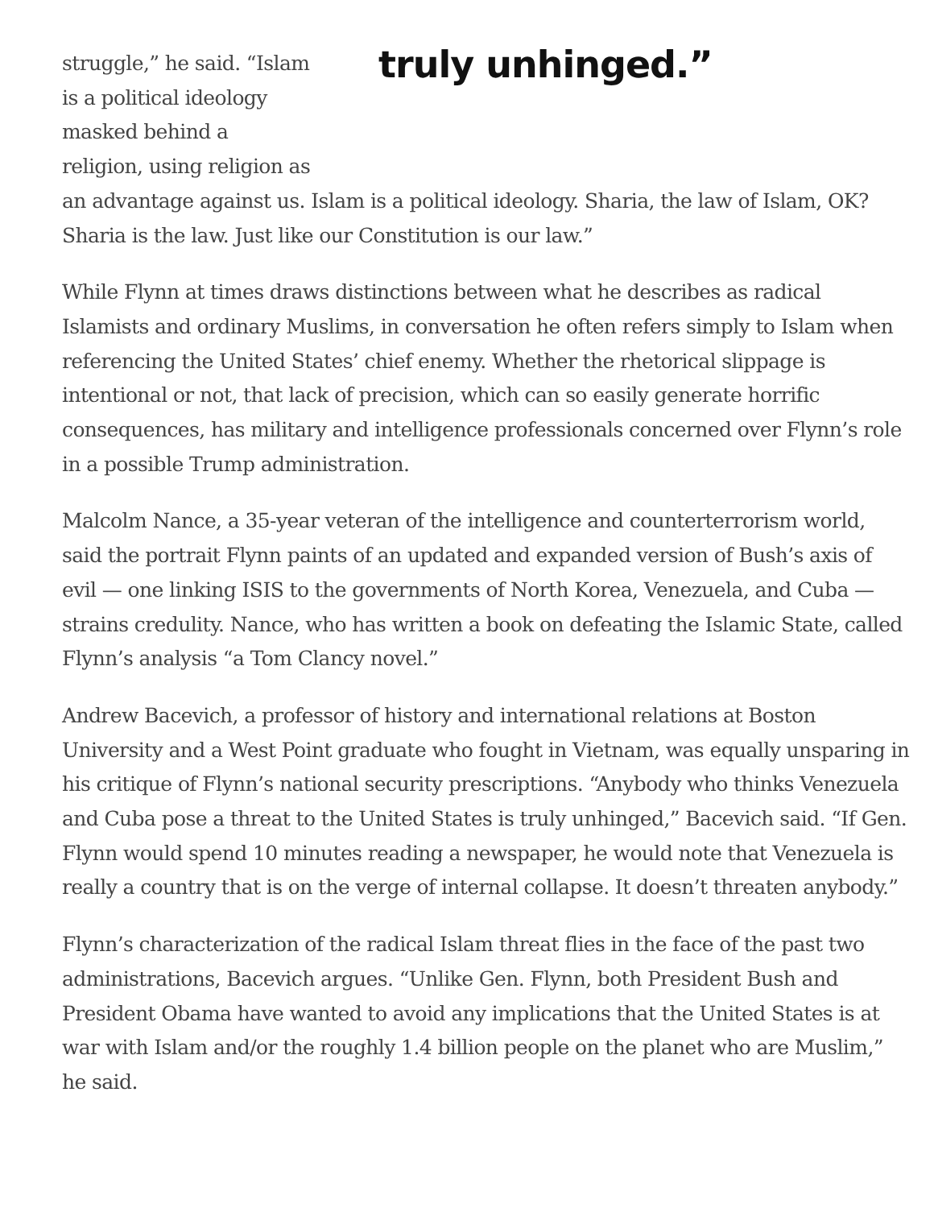truly unhinged.”
struggle,” he said. “Islam
is a political ideology
masked behind a
religion, using religion as
an advantage against us. Islam is a political ideology. Sharia, the law of Islam, OK? Sharia is the law. Just like our Constitution is our law.”
While Flynn at times draws distinctions between what he describes as radical Islamists and ordinary Muslims, in conversation he often refers simply to Islam when referencing the United States’ chief enemy. Whether the rhetorical slippage is intentional or not, that lack of precision, which can so easily generate horrific consequences, has military and intelligence professionals concerned over Flynn’s role in a possible Trump administration.
Malcolm Nance, a 35-year veteran of the intelligence and counterterrorism world, said the portrait Flynn paints of an updated and expanded version of Bush’s axis of evil — one linking ISIS to the governments of North Korea, Venezuela, and Cuba — strains credulity. Nance, who has written a book on defeating the Islamic State, called Flynn’s analysis “a Tom Clancy novel.”
Andrew Bacevich, a professor of history and international relations at Boston University and a West Point graduate who fought in Vietnam, was equally unsparing in his critique of Flynn’s national security prescriptions. “Anybody who thinks Venezuela and Cuba pose a threat to the United States is truly unhinged,” Bacevich said. “If Gen. Flynn would spend 10 minutes reading a newspaper, he would note that Venezuela is really a country that is on the verge of internal collapse. It doesn’t threaten anybody.”
Flynn’s characterization of the radical Islam threat flies in the face of the past two administrations, Bacevich argues. “Unlike Gen. Flynn, both President Bush and President Obama have wanted to avoid any implications that the United States is at war with Islam and/or the roughly 1.4 billion people on the planet who are Muslim,” he said.